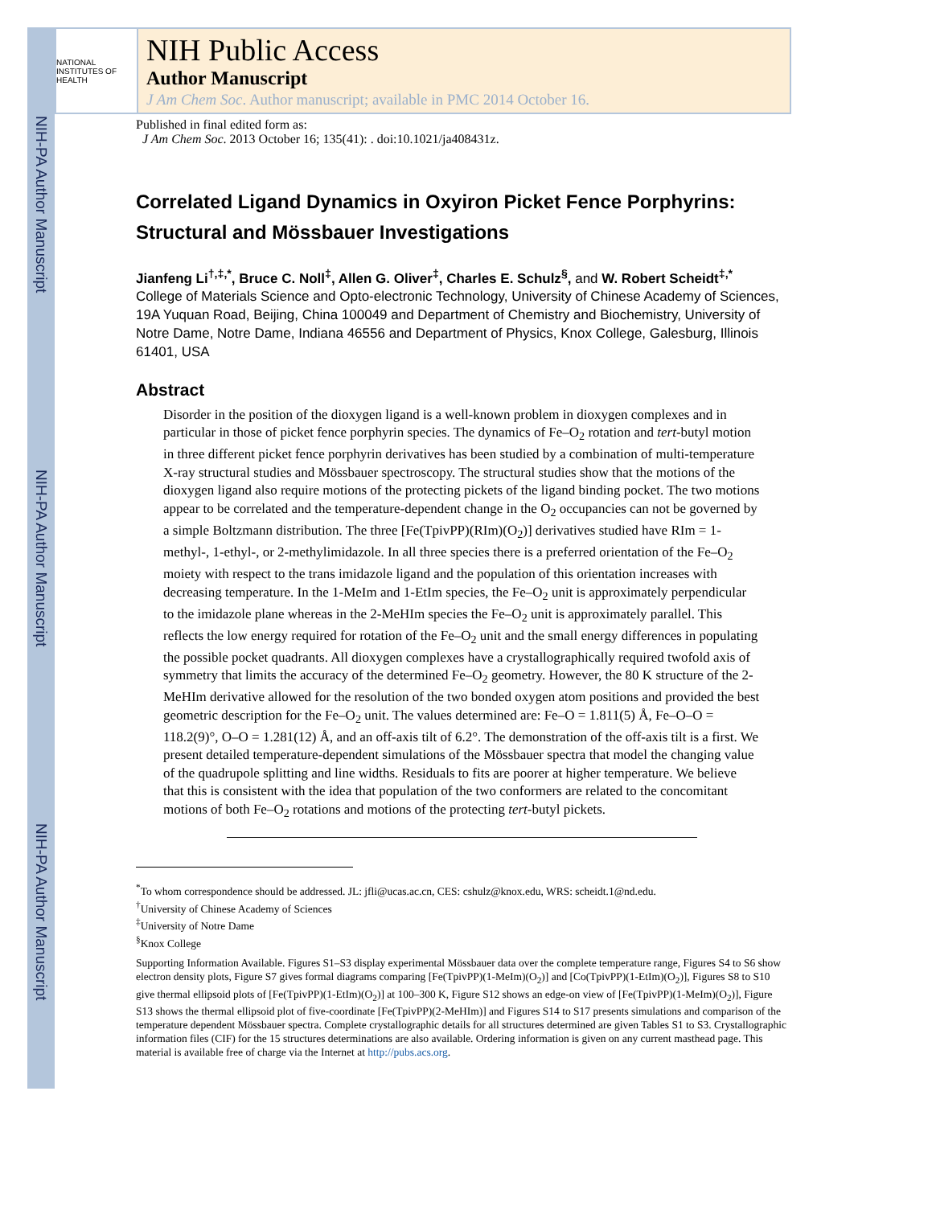NIH-PA Author Manuscript
NIH-PA Author Manuscript
NIH-PA Author Manuscript
NATIONAL INSTITUTES OF HEALTH
NIH Public Access
Author Manuscript
J Am Chem Soc. Author manuscript; available in PMC 2014 October 16.
Published in final edited form as:
J Am Chem Soc. 2013 October 16; 135(41): . doi:10.1021/ja408431z.
Correlated Ligand Dynamics in Oxyiron Picket Fence Porphyrins: Structural and Mössbauer Investigations
Jianfeng Li<sup>†,‡,*</sup>, Bruce C. Noll<sup>‡</sup>, Allen G. Oliver<sup>‡</sup>, Charles E. Schulz<sup>§</sup>, and W. Robert Scheidt<sup>‡,*</sup>
College of Materials Science and Opto-electronic Technology, University of Chinese Academy of Sciences, 19A Yuquan Road, Beijing, China 100049 and Department of Chemistry and Biochemistry, University of Notre Dame, Notre Dame, Indiana 46556 and Department of Physics, Knox College, Galesburg, Illinois 61401, USA
Abstract
Disorder in the position of the dioxygen ligand is a well-known problem in dioxygen complexes and in particular in those of picket fence porphyrin species. The dynamics of Fe–O<sub>2</sub> rotation and tert-butyl motion in three different picket fence porphyrin derivatives has been studied by a combination of multi-temperature X-ray structural studies and Mössbauer spectroscopy. The structural studies show that the motions of the dioxygen ligand also require motions of the protecting pickets of the ligand binding pocket. The two motions appear to be correlated and the temperature-dependent change in the O<sub>2</sub> occupancies can not be governed by a simple Boltzmann distribution. The three [Fe(TpivPP)(RIm)(O<sub>2</sub>)] derivatives studied have RIm = 1-methyl-, 1-ethyl-, or 2-methylimidazole. In all three species there is a preferred orientation of the Fe–O<sub>2</sub> moiety with respect to the trans imidazole ligand and the population of this orientation increases with decreasing temperature. In the 1-MeIm and 1-EtIm species, the Fe–O<sub>2</sub> unit is approximately perpendicular to the imidazole plane whereas in the 2-MeHIm species the Fe–O<sub>2</sub> unit is approximately parallel. This reflects the low energy required for rotation of the Fe–O<sub>2</sub> unit and the small energy differences in populating the possible pocket quadrants. All dioxygen complexes have a crystallographically required twofold axis of symmetry that limits the accuracy of the determined Fe–O<sub>2</sub> geometry. However, the 80 K structure of the 2-MeHIm derivative allowed for the resolution of the two bonded oxygen atom positions and provided the best geometric description for the Fe–O<sub>2</sub> unit. The values determined are: Fe–O = 1.811(5) Å, Fe–O–O = 118.2(9)°, O–O = 1.281(12) Å, and an off-axis tilt of 6.2°. The demonstration of the off-axis tilt is a first. We present detailed temperature-dependent simulations of the Mössbauer spectra that model the changing value of the quadrupole splitting and line widths. Residuals to fits are poorer at higher temperature. We believe that this is consistent with the idea that population of the two conformers are related to the concomitant motions of both Fe–O<sub>2</sub> rotations and motions of the protecting tert-butyl pickets.
<sup>*</sup> To whom correspondence should be addressed. JL: jfli@ucas.ac.cn, CES: cshulz@knox.edu, WRS: scheidt.1@nd.edu.
<sup>†</sup> University of Chinese Academy of Sciences
<sup>‡</sup> University of Notre Dame
<sup>§</sup> Knox College
Supporting Information Available. Figures S1–S3 display experimental Mössbauer data over the complete temperature range, Figures S4 to S6 show electron density plots, Figure S7 gives formal diagrams comparing [Fe(TpivPP)(1-MeIm)(O<sub>2</sub>)] and [Co(TpivPP)(1-EtIm)(O<sub>2</sub>)], Figures S8 to S10 give thermal ellipsoid plots of [Fe(TpivPP)(1-EtIm)(O<sub>2</sub>)] at 100–300 K, Figure S12 shows an edge-on view of [Fe(TpivPP)(1-MeIm)(O<sub>2</sub>)], Figure S13 shows the thermal ellipsoid plot of five-coordinate [Fe(TpivPP)(2-MeHIm)] and Figures S14 to S17 presents simulations and comparison of the temperature dependent Mössbauer spectra. Complete crystallographic details for all structures determined are given Tables S1 to S3. Crystallographic information files (CIF) for the 15 structures determinations are also available. Ordering information is given on any current masthead page. This material is available free of charge via the Internet at http://pubs.acs.org.